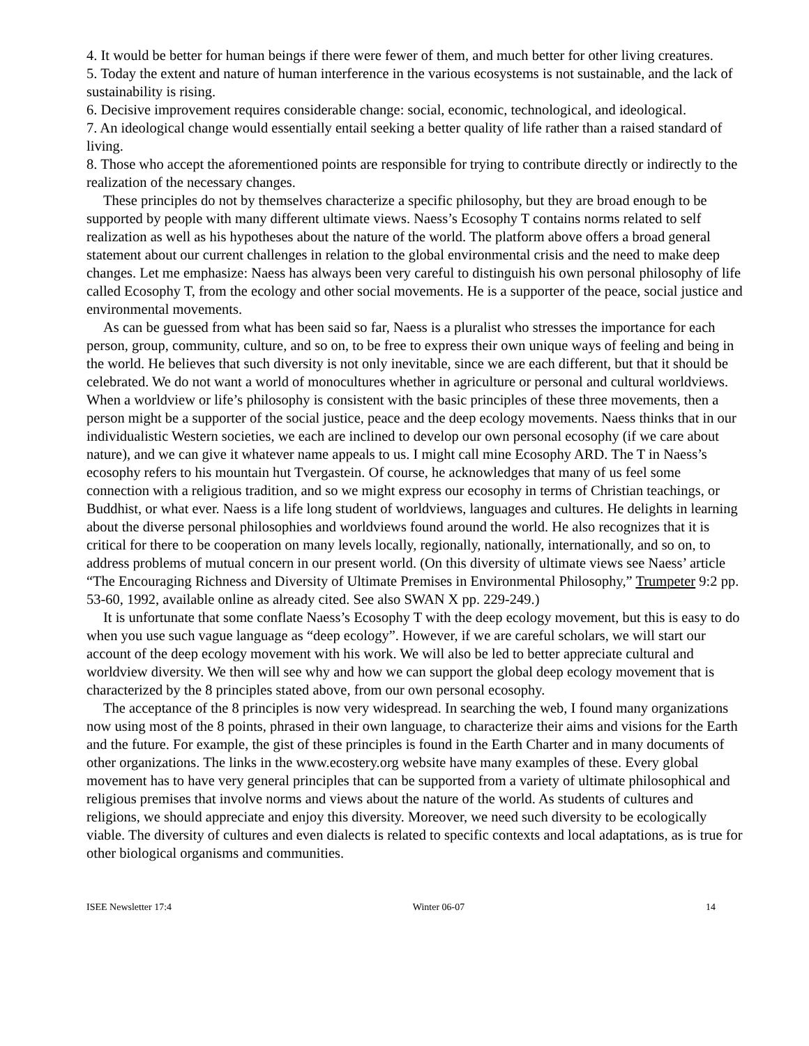4. It would be better for human beings if there were fewer of them, and much better for other living creatures.
5. Today the extent and nature of human interference in the various ecosystems is not sustainable, and the lack of sustainability is rising.
6. Decisive improvement requires considerable change: social, economic, technological, and ideological.
7. An ideological change would essentially entail seeking a better quality of life rather than a raised standard of living.
8. Those who accept the aforementioned points are responsible for trying to contribute directly or indirectly to the realization of the necessary changes.
These principles do not by themselves characterize a specific philosophy, but they are broad enough to be supported by people with many different ultimate views. Naess’s Ecosophy T contains norms related to self realization as well as his hypotheses about the nature of the world. The platform above offers a broad general statement about our current challenges in relation to the global environmental crisis and the need to make deep changes. Let me emphasize: Naess has always been very careful to distinguish his own personal philosophy of life called Ecosophy T, from the ecology and other social movements. He is a supporter of the peace, social justice and environmental movements.
As can be guessed from what has been said so far, Naess is a pluralist who stresses the importance for each person, group, community, culture, and so on, to be free to express their own unique ways of feeling and being in the world. He believes that such diversity is not only inevitable, since we are each different, but that it should be celebrated. We do not want a world of monocultures whether in agriculture or personal and cultural worldviews. When a worldview or life’s philosophy is consistent with the basic principles of these three movements, then a person might be a supporter of the social justice, peace and the deep ecology movements. Naess thinks that in our individualistic Western societies, we each are inclined to develop our own personal ecosophy (if we care about nature), and we can give it whatever name appeals to us. I might call mine Ecosophy ARD. The T in Naess’s ecosophy refers to his mountain hut Tvergastein. Of course, he acknowledges that many of us feel some connection with a religious tradition, and so we might express our ecosophy in terms of Christian teachings, or Buddhist, or what ever. Naess is a life long student of worldviews, languages and cultures. He delights in learning about the diverse personal philosophies and worldviews found around the world. He also recognizes that it is critical for there to be cooperation on many levels locally, regionally, nationally, internationally, and so on, to address problems of mutual concern in our present world. (On this diversity of ultimate views see Naess’ article “The Encouraging Richness and Diversity of Ultimate Premises in Environmental Philosophy,” Trumpeter 9:2 pp. 53-60, 1992, available online as already cited. See also SWAN X pp. 229-249.)
It is unfortunate that some conflate Naess’s Ecosophy T with the deep ecology movement, but this is easy to do when you use such vague language as “deep ecology”. However, if we are careful scholars, we will start our account of the deep ecology movement with his work. We will also be led to better appreciate cultural and worldview diversity. We then will see why and how we can support the global deep ecology movement that is characterized by the 8 principles stated above, from our own personal ecosophy.
The acceptance of the 8 principles is now very widespread. In searching the web, I found many organizations now using most of the 8 points, phrased in their own language, to characterize their aims and visions for the Earth and the future. For example, the gist of these principles is found in the Earth Charter and in many documents of other organizations. The links in the www.ecostery.org website have many examples of these. Every global movement has to have very general principles that can be supported from a variety of ultimate philosophical and religious premises that involve norms and views about the nature of the world. As students of cultures and religions, we should appreciate and enjoy this diversity. Moreover, we need such diversity to be ecologically viable. The diversity of cultures and even dialects is related to specific contexts and local adaptations, as is true for other biological organisms and communities.
ISEE Newsletter 17:4 Winter 06-07 14